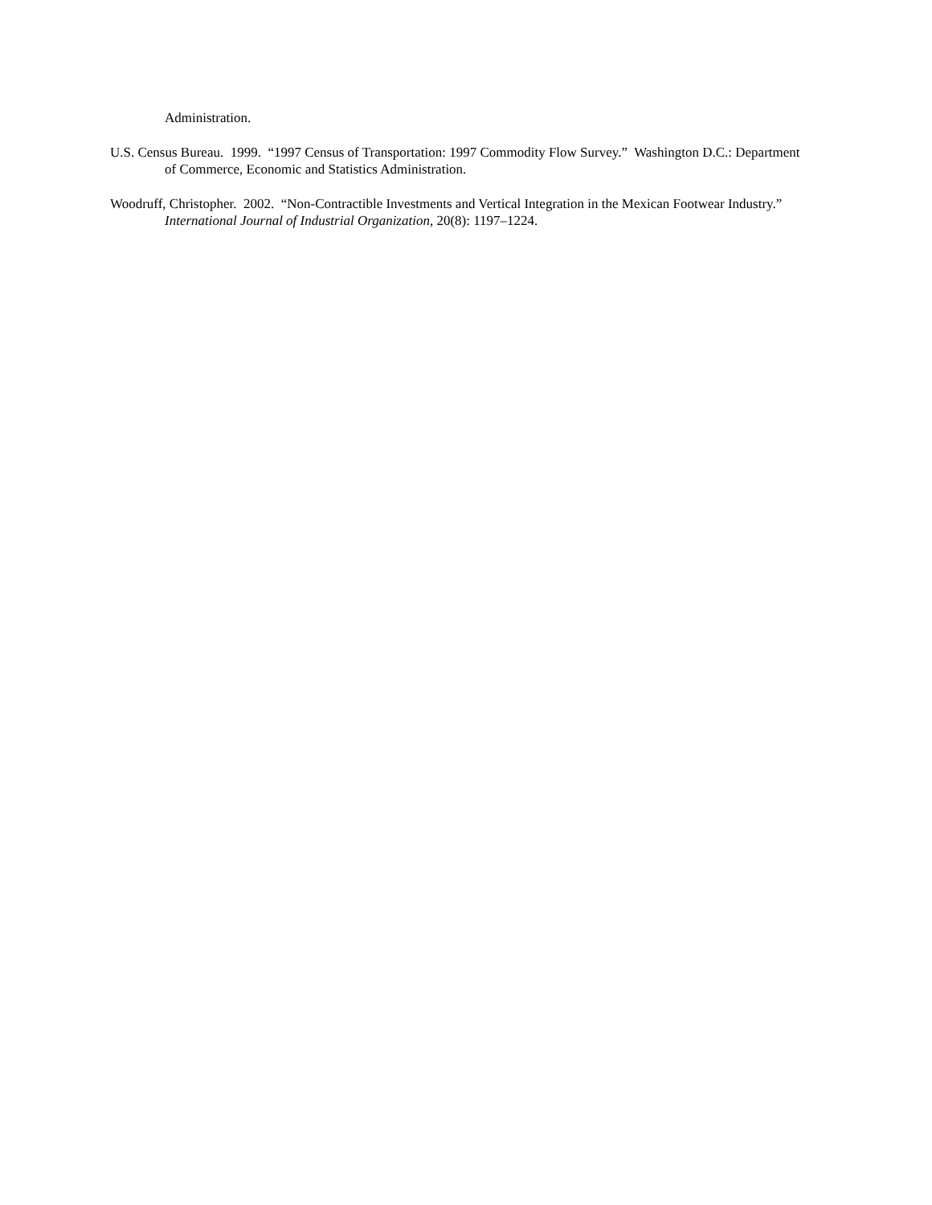Administration.
U.S. Census Bureau. 1999. “1997 Census of Transportation: 1997 Commodity Flow Survey.” Washington D.C.: Department of Commerce, Economic and Statistics Administration.
Woodruff, Christopher. 2002. “Non-Contractible Investments and Vertical Integration in the Mexican Footwear Industry.” International Journal of Industrial Organization, 20(8): 1197–1224.